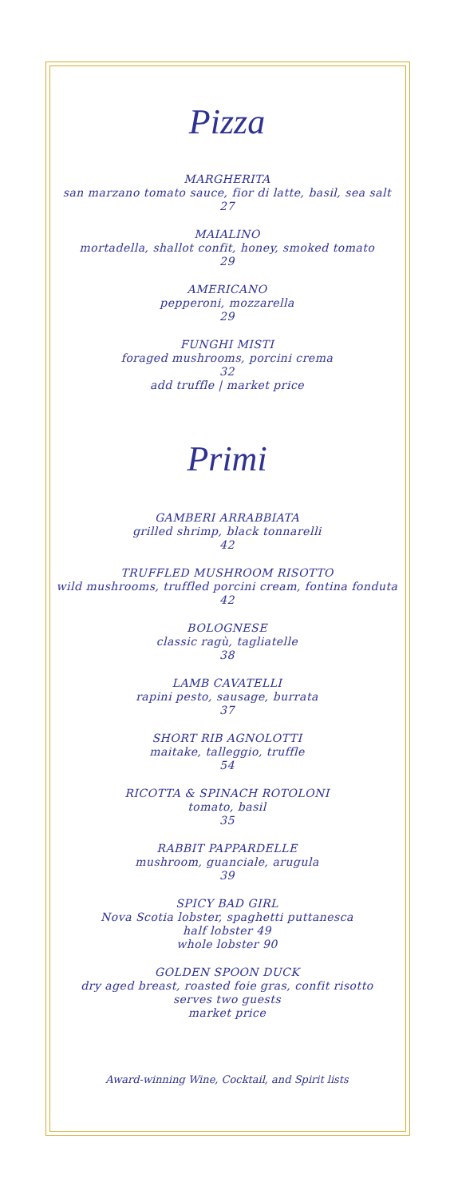Pizza
MARGHERITA
san marzano tomato sauce, fior di latte, basil, sea salt
27
MAIALINO
mortadella, shallot confit, honey, smoked tomato
29
AMERICANO
pepperoni, mozzarella
29
FUNGHI MISTI
foraged mushrooms, porcini crema
32
add truffle | market price
Primi
GAMBERI ARRABBIATA
grilled shrimp, black tonnarelli
42
TRUFFLED MUSHROOM RISOTTO
wild mushrooms, truffled porcini cream, fontina fonduta
42
BOLOGNESE
classic ragù, tagliatelle
38
LAMB CAVATELLI
rapini pesto, sausage, burrata
37
SHORT RIB AGNOLOTTI
maitake, talleggio, truffle
54
RICOTTA & SPINACH ROTOLONI
tomato, basil
35
RABBIT PAPPARDELLE
mushroom, guanciale, arugula
39
SPICY BAD GIRL
Nova Scotia lobster, spaghetti puttanesca
half lobster 49
whole lobster 90
GOLDEN SPOON DUCK
dry aged breast, roasted foie gras, confit risotto
serves two guests
market price
Award-winning Wine, Cocktail, and Spirit lists